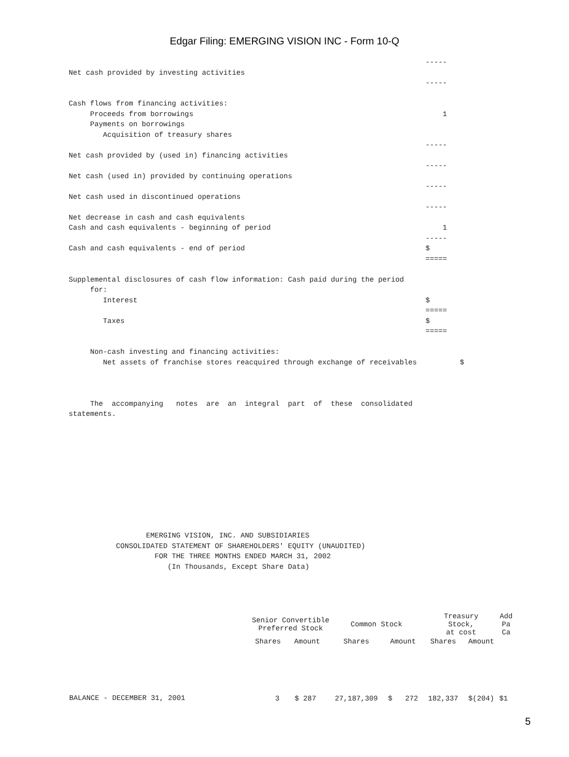Edgar Filing: EMERGING VISION INC - Form 10-Q
                                                                                   -----
Net cash provided by investing activities
                                                                                   -----

Cash flows from financing activities:
     Proceeds from borrowings                                                          1
     Payments on borrowings
        Acquisition of treasury shares
                                                                                   -----
Net cash provided by (used in) financing activities
                                                                                   -----
Net cash (used in) provided by continuing operations
                                                                                   -----
Net cash used in discontinued operations
                                                                                   -----
Net decrease in cash and cash equivalents
Cash and cash equivalents - beginning of period                                        1
                                                                                   -----
Cash and cash equivalents - end of period                                          $
                                                                                   =====

Supplemental disclosures of cash flow information: Cash paid during the period
     for:
        Interest                                                                   $
                                                                                   =====
        Taxes                                                                      $
                                                                                   =====

     Non-cash investing and financing activities:
        Net assets of franchise stores reacquired through exchange of receivables          $



     The  accompanying   notes  are  an  integral  part  of  these  consolidated
statements.
                  EMERGING VISION, INC. AND SUBSIDIARIES
           CONSOLIDATED STATEMENT OF SHAREHOLDERS' EQUITY (UNAUDITED)
                    FOR THE THREE MONTHS ENDED MARCH 31, 2002
                       (In Thousands, Except Share Data)
| | Senior Convertible Preferred Stock | | Common Stock | | Treasury Stock, at cost | | Add Pa Ca |
| --- | --- | --- | --- | --- | --- | --- | --- |
| | Shares | Amount | Shares | Amount | Shares | Amount | |
| BALANCE - DECEMBER 31, 2001 | 3 | $ 287 | 27,187,309 | $ 272 | 182,337 | $(204) | $1 |
5